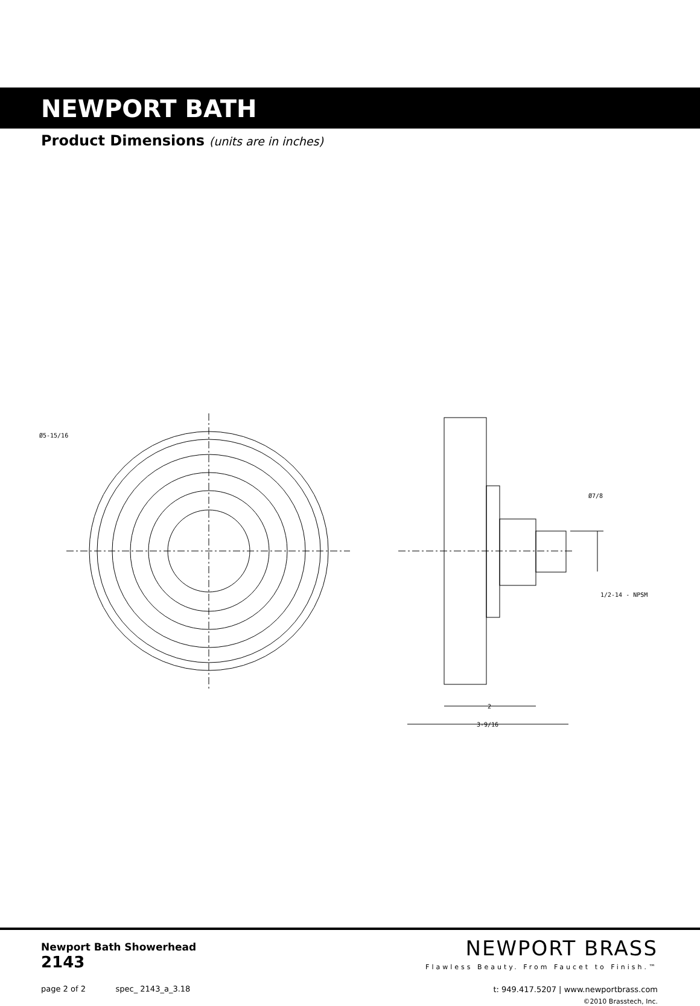NEWPORT BATH
Product Dimensions (units are in inches)
Ø5-15/16
Ø7/8
1/2-14 - NPSM
2
3-9/16
Newport Bath Showerhead
2143
page 2 of 2 spec_ 2143_a_3.18
NEWPORT BRASS
Flawless Beauty. From Faucet to Finish.™
t: 949.417.5207 | www.newportbrass.com
©2010 Brasstech, Inc.